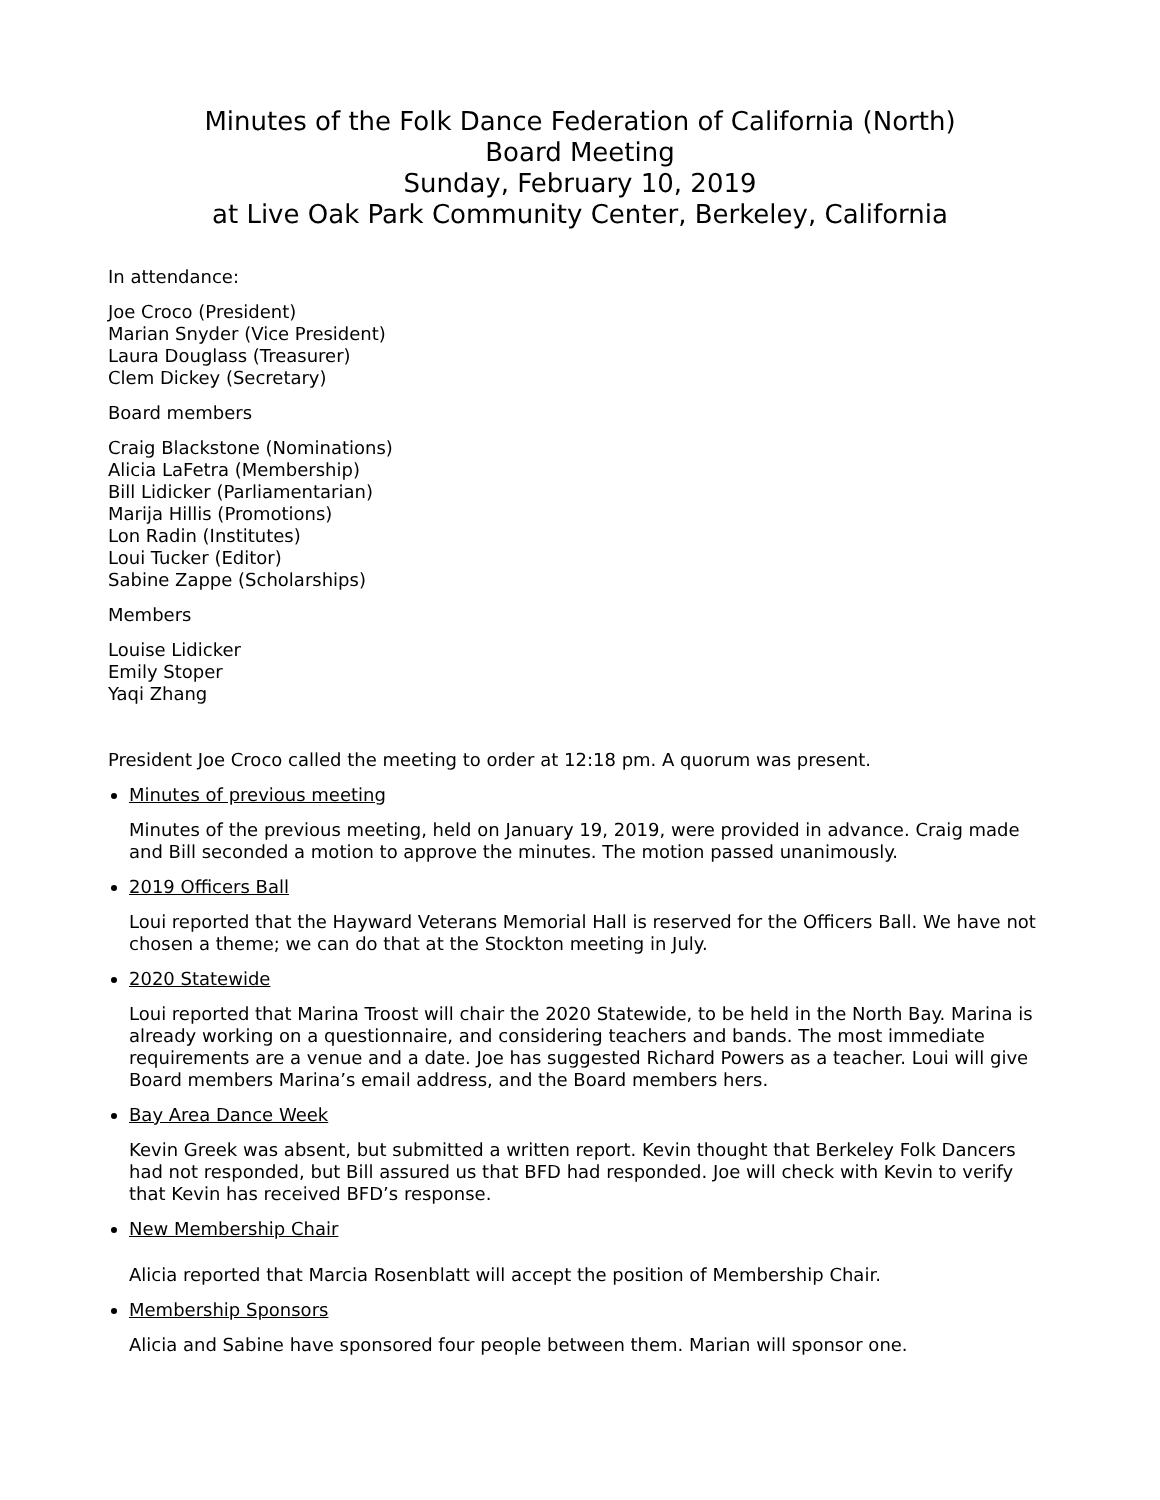Minutes of the Folk Dance Federation of California (North)
Board Meeting
Sunday, February 10, 2019
at Live Oak Park Community Center, Berkeley, California
In attendance:
Joe Croco (President)
Marian Snyder (Vice President)
Laura Douglass (Treasurer)
Clem Dickey (Secretary)
Board members
Craig Blackstone (Nominations)
Alicia LaFetra (Membership)
Bill Lidicker (Parliamentarian)
Marija Hillis (Promotions)
Lon Radin (Institutes)
Loui Tucker (Editor)
Sabine Zappe (Scholarships)
Members
Louise Lidicker
Emily Stoper
Yaqi Zhang
President Joe Croco called the meeting to order at 12:18 pm. A quorum was present.
Minutes of previous meeting
Minutes of the previous meeting, held on January 19, 2019, were provided in advance. Craig made and Bill seconded a motion to approve the minutes. The motion passed unanimously.
2019 Officers Ball
Loui reported that the Hayward Veterans Memorial Hall is reserved for the Officers Ball. We have not chosen a theme; we can do that at the Stockton meeting in July.
2020 Statewide
Loui reported that Marina Troost will chair the 2020 Statewide, to be held in the North Bay. Marina is already working on a questionnaire, and considering teachers and bands. The most immediate requirements are a venue and a date. Joe has suggested Richard Powers as a teacher. Loui will give Board members Marina’s email address, and the Board members hers.
Bay Area Dance Week
Kevin Greek was absent, but submitted a written report. Kevin thought that Berkeley Folk Dancers had not responded, but Bill assured us that BFD had responded. Joe will check with Kevin to verify that Kevin has received BFD’s response.
New Membership Chair
Alicia reported that Marcia Rosenblatt will accept the position of Membership Chair.
Membership Sponsors
Alicia and Sabine have sponsored four people between them. Marian will sponsor one.